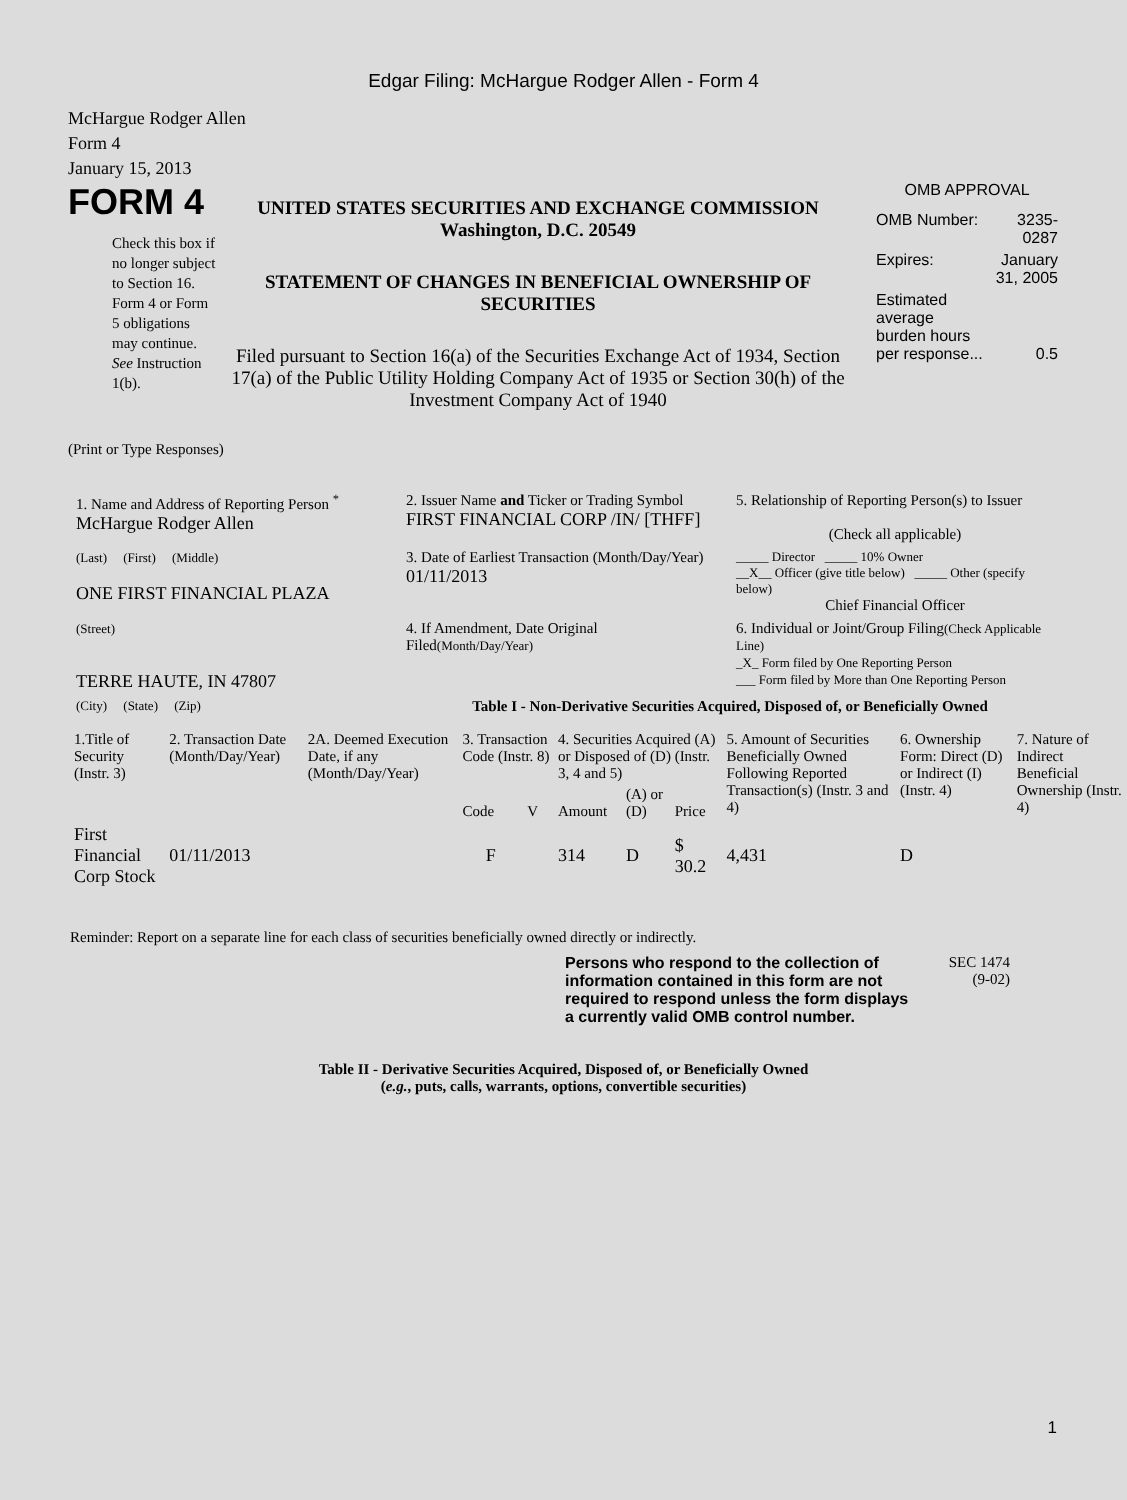Edgar Filing: McHargue Rodger Allen - Form 4
McHargue Rodger Allen
Form 4
January 15, 2013
FORM 4
Check this box if no longer subject to Section 16. Form 4 or Form 5 obligations may continue. See Instruction 1(b).
UNITED STATES SECURITIES AND EXCHANGE COMMISSION
Washington, D.C. 20549
STATEMENT OF CHANGES IN BENEFICIAL OWNERSHIP OF SECURITIES
Filed pursuant to Section 16(a) of the Securities Exchange Act of 1934, Section 17(a) of the Public Utility Holding Company Act of 1935 or Section 30(h) of the Investment Company Act of 1940
OMB APPROVAL
| OMB Number: | 3235-0287 |
| Expires: | January 31, 2005 |
| Estimated average burden hours per response... | 0.5 |
(Print or Type Responses)
| 1. Name and Address of Reporting Person <sup>*</sup> McHargue Rodger Allen | 2. Issuer Name and Ticker or Trading Symbol FIRST FINANCIAL CORP /IN/ [THFF] | 5. Relationship of Reporting Person(s) to Issuer (Check all applicable) |
| (Last) (First) (Middle) ONE FIRST FINANCIAL PLAZA | 3. Date of Earliest Transaction (Month/Day/Year) 01/11/2013 | _____ Director _____ 10% Owner __X__ Officer (give title below) _____ Other (specify below) Chief Financial Officer |
| (Street) TERRE HAUTE, IN 47807 | 4. If Amendment, Date Original Filed (Month/Day/Year) | 6. Individual or Joint/Group Filing (Check Applicable Line) _X_ Form filed by One Reporting Person ___ Form filed by More than One Reporting Person |
| (City) (State) (Zip) | Table I - Non-Derivative Securities Acquired, Disposed of, or Beneficially Owned | |
| 1.Title of Security (Instr. 3) | 2. Transaction Date (Month/Day/Year) | 2A. Deemed Execution Date, if any (Month/Day/Year) | 3. Transaction Code (Instr. 8) | | 4. Securities Acquired (A) or Disposed of (D) (Instr. 3, 4 and 5) | | | 5. Amount of Securities Beneficially Owned Following Reported Transaction(s) (Instr. 3 and 4) | 6. Ownership Form: Direct (D) or Indirect (I) (Instr. 4) | 7. Nature of Indirect Beneficial Ownership (Instr. 4) |
| --- | --- | --- | --- | --- | --- | --- | --- | --- | --- | --- |
| | | | Code | V | Amount | (A) or (D) | Price | | | |
| First Financial Corp Stock | 01/11/2013 | | F | | 314 | D | $ 30.2 | 4,431 | D | |
Reminder: Report on a separate line for each class of securities beneficially owned directly or indirectly.
Persons who respond to the collection of information contained in this form are not required to respond unless the form displays a currently valid OMB control number.
SEC 1474
(9-02)
Table II - Derivative Securities Acquired, Disposed of, or Beneficially Owned
(e.g., puts, calls, warrants, options, convertible securities)
1